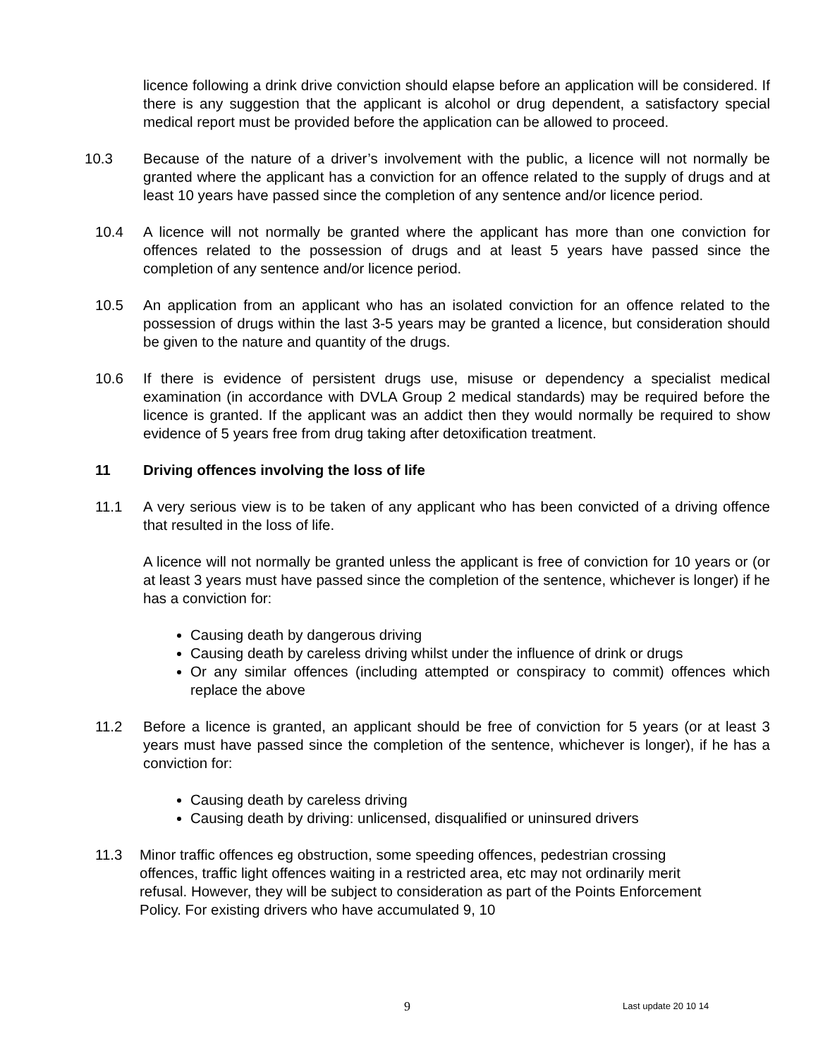licence following a drink drive conviction should elapse before an application will be considered. If there is any suggestion that the applicant is alcohol or drug dependent, a satisfactory special medical report must be provided before the application can be allowed to proceed.
10.3 Because of the nature of a driver’s involvement with the public, a licence will not normally be granted where the applicant has a conviction for an offence related to the supply of drugs and at least 10 years have passed since the completion of any sentence and/or licence period.
10.4 A licence will not normally be granted where the applicant has more than one conviction for offences related to the possession of drugs and at least 5 years have passed since the completion of any sentence and/or licence period.
10.5 An application from an applicant who has an isolated conviction for an offence related to the possession of drugs within the last 3-5 years may be granted a licence, but consideration should be given to the nature and quantity of the drugs.
10.6 If there is evidence of persistent drugs use, misuse or dependency a specialist medical examination (in accordance with DVLA Group 2 medical standards) may be required before the licence is granted. If the applicant was an addict then they would normally be required to show evidence of 5 years free from drug taking after detoxification treatment.
11 Driving offences involving the loss of life
11.1 A very serious view is to be taken of any applicant who has been convicted of a driving offence that resulted in the loss of life.
A licence will not normally be granted unless the applicant is free of conviction for 10 years or (or at least 3 years must have passed since the completion of the sentence, whichever is longer) if he has a conviction for:
Causing death by dangerous driving
Causing death by careless driving whilst under the influence of drink or drugs
Or any similar offences (including attempted or conspiracy to commit) offences which replace the above
11.2 Before a licence is granted, an applicant should be free of conviction for 5 years (or at least 3 years must have passed since the completion of the sentence, whichever is longer), if he has a conviction for:
Causing death by careless driving
Causing death by driving: unlicensed, disqualified or uninsured drivers
11.3 Minor traffic offences eg obstruction, some speeding offences, pedestrian crossing offences, traffic light offences waiting in a restricted area, etc may not ordinarily merit refusal. However, they will be subject to consideration as part of the Points Enforcement Policy. For existing drivers who have accumulated 9, 10
9 Last update 20 10 14